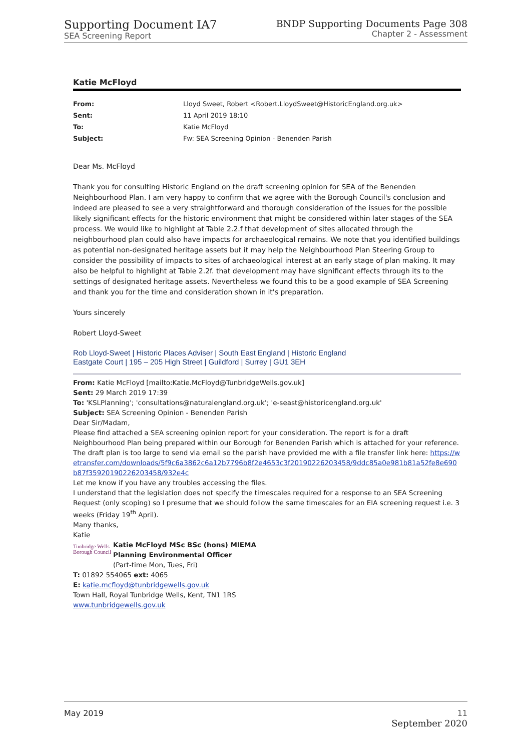Supporting Document IA7
SEA Screening Report
BNDP Supporting Documents Page 308
Chapter 2 - Assessment
Katie McFloyd
| From: | Lloyd Sweet, Robert <Robert.LloydSweet@HistoricEngland.org.uk> |
| Sent: | 11 April 2019 18:10 |
| To: | Katie McFloyd |
| Subject: | Fw: SEA Screening Opinion - Benenden Parish |
Dear Ms. McFloyd
Thank you for consulting Historic England on the draft screening opinion for SEA of the Benenden Neighbourhood Plan. I am very happy to confirm that we agree with the Borough Council's conclusion and indeed are pleased to see a very straightforward and thorough consideration of the issues for the possible likely significant effects for the historic environment that might be considered within later stages of the SEA process. We would like to highlight at Table 2.2.f that development of sites allocated through the neighbourhood plan could also have impacts for archaeological remains. We note that you identified buildings as potential non-designated heritage assets but it may help the Neighbourhood Plan Steering Group to consider the possibility of impacts to sites of archaeological interest at an early stage of plan making. It may also be helpful to highlight at Table 2.2f. that development may have significant effects through its to the settings of designated heritage assets. Nevertheless we found this to be a good example of SEA Screening and thank you for the time and consideration shown in it's preparation.
Yours sincerely
Robert Lloyd-Sweet
Rob Lloyd-Sweet | Historic Places Adviser | South East England | Historic England
Eastgate Court | 195 – 205 High Street | Guildford | Surrey | GU1 3EH
From: Katie McFloyd [mailto:Katie.McFloyd@TunbridgeWells.gov.uk]
Sent: 29 March 2019 17:39
To: 'KSLPlanning'; 'consultations@naturalengland.org.uk'; 'e-seast@historicengland.org.uk'
Subject: SEA Screening Opinion - Benenden Parish
Dear Sir/Madam,
Please find attached a SEA screening opinion report for your consideration. The report is for a draft Neighbourhood Plan being prepared within our Borough for Benenden Parish which is attached for your reference.
The draft plan is too large to send via email so the parish have provided me with a file transfer link here: https://wetransfer.com/downloads/5f9c6a3862c6a12b7796b8f2e4653c3f20190226203458/9ddc85a0e981b81a52fe8e690b87f35920190226203458/932e4c
Let me know if you have any troubles accessing the files.
I understand that the legislation does not specify the timescales required for a response to an SEA Screening Request (only scoping) so I presume that we should follow the same timescales for an EIA screening request i.e. 3 weeks (Friday 19<sup>th</sup> April).
Many thanks,
Katie
Tunbridge Wells Borough Council
Katie McFloyd MSc BSc (hons) MIEMA
Planning Environmental Officer
(Part-time Mon, Tues, Fri)
T: 01892 554065 ext: 4065
E: katie.mcfloyd@tunbridgewells.gov.uk
Town Hall, Royal Tunbridge Wells, Kent, TN1 1RS
www.tunbridgewells.gov.uk
May 2019 11
September 2020